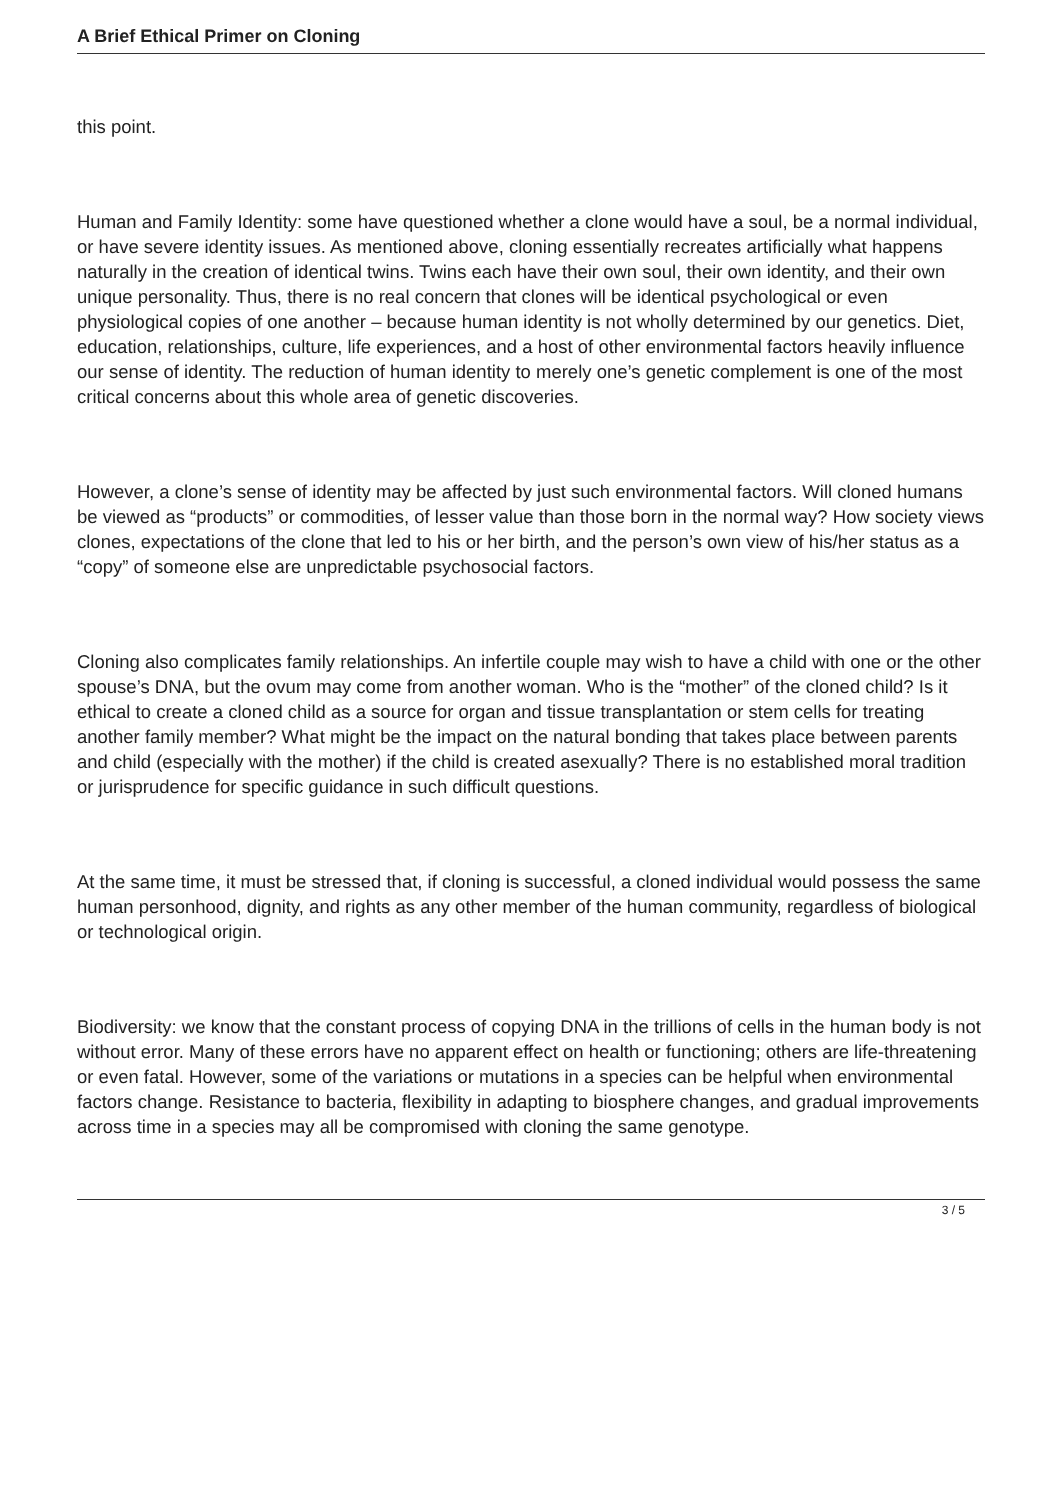A Brief Ethical Primer on Cloning
this point.
Human and Family Identity: some have questioned whether a clone would have a soul, be a normal individual, or have severe identity issues. As mentioned above, cloning essentially recreates artificially what happens naturally in the creation of identical twins. Twins each have their own soul, their own identity, and their own unique personality. Thus, there is no real concern that clones will be identical psychological or even physiological copies of one another – because human identity is not wholly determined by our genetics. Diet, education, relationships, culture, life experiences, and a host of other environmental factors heavily influence our sense of identity. The reduction of human identity to merely one’s genetic complement is one of the most critical concerns about this whole area of genetic discoveries.
However, a clone’s sense of identity may be affected by just such environmental factors. Will cloned humans be viewed as “products” or commodities, of lesser value than those born in the normal way? How society views clones, expectations of the clone that led to his or her birth, and the person’s own view of his/her status as a “copy” of someone else are unpredictable psychosocial factors.
Cloning also complicates family relationships. An infertile couple may wish to have a child with one or the other spouse’s DNA, but the ovum may come from another woman. Who is the “mother” of the cloned child? Is it ethical to create a cloned child as a source for organ and tissue transplantation or stem cells for treating another family member? What might be the impact on the natural bonding that takes place between parents and child (especially with the mother) if the child is created asexually? There is no established moral tradition or jurisprudence for specific guidance in such difficult questions.
At the same time, it must be stressed that, if cloning is successful, a cloned individual would possess the same human personhood, dignity, and rights as any other member of the human community, regardless of biological or technological origin.
Biodiversity: we know that the constant process of copying DNA in the trillions of cells in the human body is not without error. Many of these errors have no apparent effect on health or functioning; others are life-threatening or even fatal. However, some of the variations or mutations in a species can be helpful when environmental factors change. Resistance to bacteria, flexibility in adapting to biosphere changes, and gradual improvements across time in a species may all be compromised with cloning the same genotype.
3 / 5